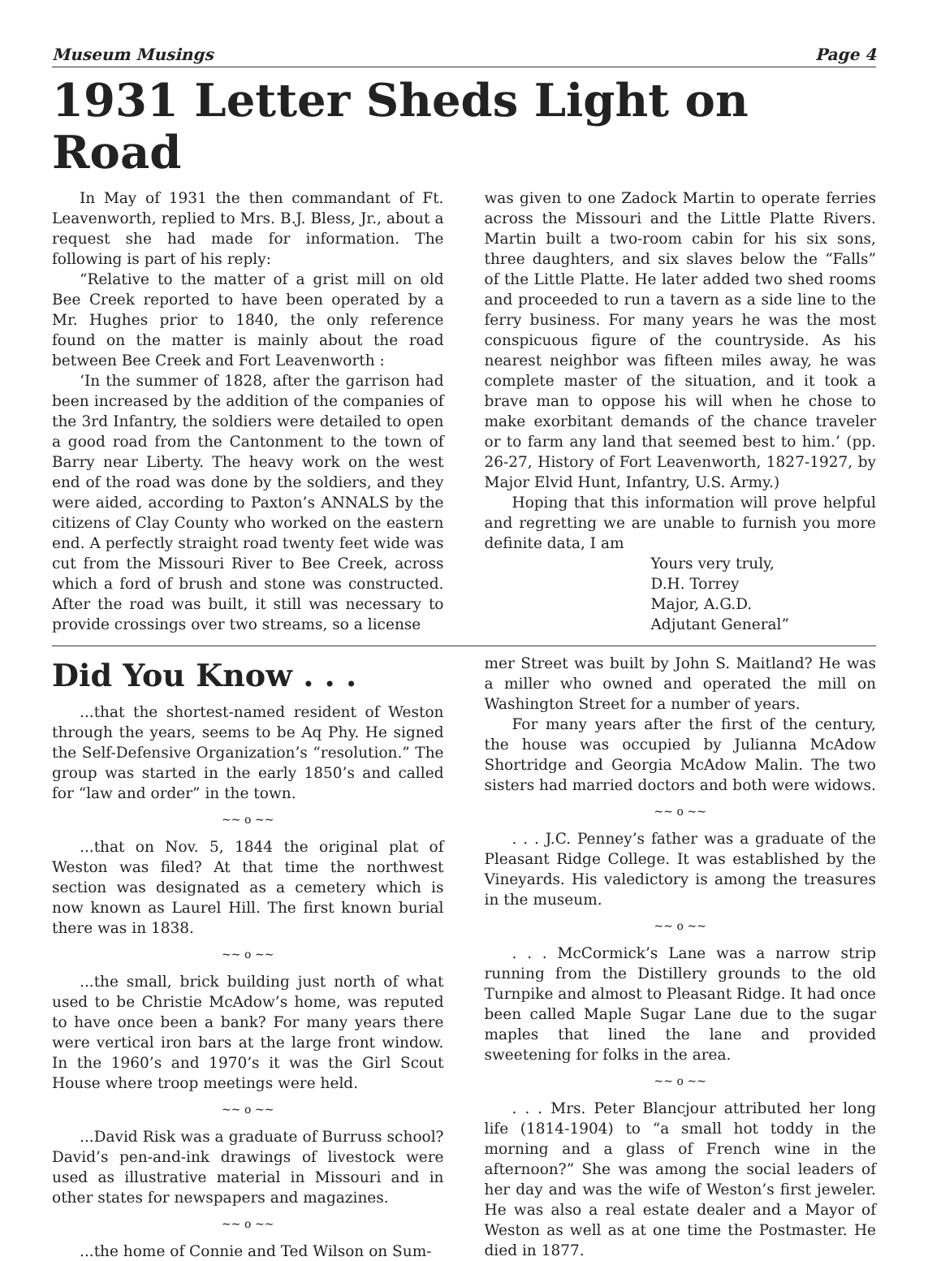Museum Musings Page 4
1931 Letter Sheds Light on Road
In May of 1931 the then commandant of Ft. Leavenworth, replied to Mrs. B.J. Bless, Jr., about a request she had made for information. The following is part of his reply:
“Relative to the matter of a grist mill on old Bee Creek reported to have been operated by a Mr. Hughes prior to 1840, the only reference found on the matter is mainly about the road between Bee Creek and Fort Leavenworth :
‘In the summer of 1828, after the garrison had been increased by the addition of the companies of the 3rd Infantry, the soldiers were detailed to open a good road from the Cantonment to the town of Barry near Liberty. The heavy work on the west end of the road was done by the soldiers, and they were aided, according to Paxton’s ANNALS by the citizens of Clay County who worked on the eastern end. A perfectly straight road twenty feet wide was cut from the Missouri River to Bee Creek, across which a ford of brush and stone was constructed. After the road was built, it still was necessary to provide crossings over two streams, so a license
was given to one Zadock Martin to operate ferries across the Missouri and the Little Platte Rivers. Martin built a two-room cabin for his six sons, three daughters, and six slaves below the “Falls” of the Little Platte. He later added two shed rooms and proceeded to run a tavern as a side line to the ferry business. For many years he was the most conspicuous figure of the countryside. As his nearest neighbor was fifteen miles away, he was complete master of the situation, and it took a brave man to oppose his will when he chose to make exorbitant demands of the chance traveler or to farm any land that seemed best to him.’ (pp. 26-27, History of Fort Leavenworth, 1827-1927, by Major Elvid Hunt, Infantry, U.S. Army.)
Hoping that this information will prove helpful and regretting we are unable to furnish you more definite data, I am
Yours very truly,
D.H. Torrey
Major, A.G.D.
Adjutant General”
Did You Know . . .
...that the shortest-named resident of Weston through the years, seems to be Aq Phy. He signed the Self-Defensive Organization’s “resolution.” The group was started in the early 1850’s and called for “law and order” in the town.
~~ o ~~
...that on Nov. 5, 1844 the original plat of Weston was filed? At that time the northwest section was designated as a cemetery which is now known as Laurel Hill. The first known burial there was in 1838.
~~ o ~~
...the small, brick building just north of what used to be Christie McAdow’s home, was reputed to have once been a bank? For many years there were vertical iron bars at the large front window. In the 1960’s and 1970’s it was the Girl Scout House where troop meetings were held.
~~ o ~~
...David Risk was a graduate of Burruss school? David’s pen-and-ink drawings of livestock were used as illustrative material in Missouri and in other states for newspapers and magazines.
~~ o ~~
...the home of Connie and Ted Wilson on Sum-
mer Street was built by John S. Maitland? He was a miller who owned and operated the mill on Washington Street for a number of years.
For many years after the first of the century, the house was occupied by Julianna McAdow Shortridge and Georgia McAdow Malin. The two sisters had married doctors and both were widows.
~~ o ~~
. . . J.C. Penney’s father was a graduate of the Pleasant Ridge College. It was established by the Vineyards. His valedictory is among the treasures in the museum.
~~ o ~~
. . . McCormick’s Lane was a narrow strip running from the Distillery grounds to the old Turnpike and almost to Pleasant Ridge. It had once been called Maple Sugar Lane due to the sugar maples that lined the lane and provided sweetening for folks in the area.
~~ o ~~
. . . Mrs. Peter Blancjour attributed her long life (1814-1904) to “a small hot toddy in the morning and a glass of French wine in the afternoon?” She was among the social leaders of her day and was the wife of Weston’s first jeweler. He was also a real estate dealer and a Mayor of Weston as well as at one time the Postmaster. He died in 1877.